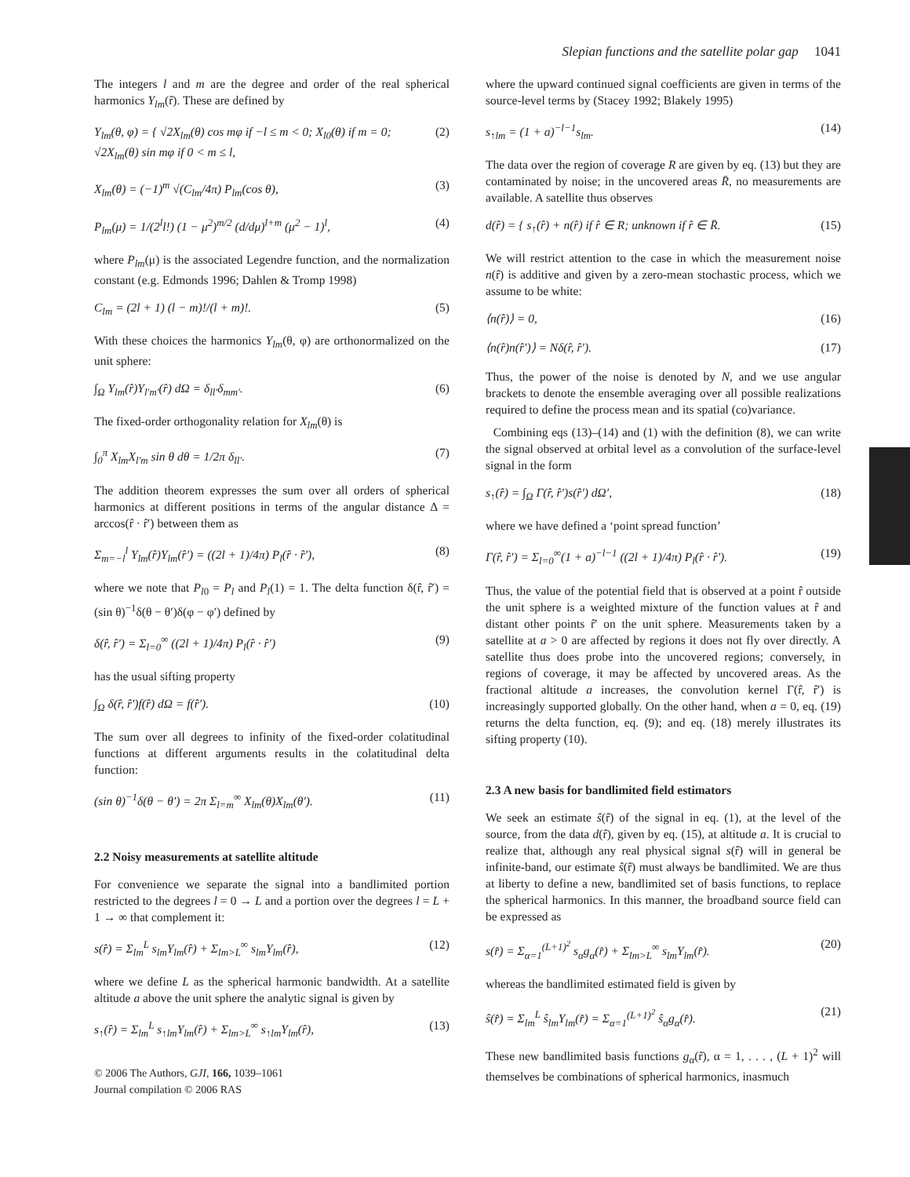Slepian functions and the satellite polar gap 1041
The integers l and m are the degree and order of the real spherical harmonics Y<sub>lm</sub>(r̂). These are defined by
Y<sub>lm</sub>(θ, φ) = { √2X<sub>lm</sub>(θ) cos mφ if −l ≤ m < 0; X<sub>l0</sub>(θ) if m = 0; √2X<sub>lm</sub>(θ) sin mφ if 0 < m ≤ l, (2)
X<sub>lm</sub>(θ) = (−1)<sup>m</sup> √(C<sub>lm</sub>/4π) P<sub>lm</sub>(cos θ), (3)
P<sub>lm</sub>(μ) = 1/(2<sup>l</sup>l!) (1 − μ<sup>2</sup>)<sup>m/2</sup> (d/dμ)<sup>l+m</sup> (μ<sup>2</sup> − 1)<sup>l</sup>, (4)
where P<sub>lm</sub>(μ) is the associated Legendre function, and the normalization constant (e.g. Edmonds 1996; Dahlen & Tromp 1998)
C<sub>lm</sub> = (2l + 1) (l − m)!/(l + m)!. (5)
With these choices the harmonics Y<sub>lm</sub>(θ, φ) are orthonormalized on the unit sphere:
∫<sub>Ω</sub> Y<sub>lm</sub>(r̂)Y<sub>l′m′</sub>(r̂) dΩ = δ<sub>ll′</sub>δ<sub>mm′</sub>. (6)
The fixed-order orthogonality relation for X<sub>lm</sub>(θ) is
∫<sub>0</sub><sup>π</sup> X<sub>lm</sub>X<sub>l′m</sub> sin θ dθ = 1/2π δ<sub>ll′</sub>. (7)
The addition theorem expresses the sum over all orders of spherical harmonics at different positions in terms of the angular distance Δ = arccos(r̂ · r̂′) between them as
Σ<sub>m=−l</sub><sup>l</sup> Y<sub>lm</sub>(r̂)Y<sub>lm</sub>(r̂′) = ((2l + 1)/4π) P<sub>l</sub>(r̂ · r̂′), (8)
where we note that P<sub>l0</sub> = P<sub>l</sub> and P<sub>l</sub>(1) = 1. The delta function δ(r̂, r̂′) = (sin θ)<sup>−1</sup>δ(θ − θ′)δ(φ − φ′) defined by
δ(r̂, r̂′) = Σ<sub>l=0</sub><sup>∞</sup> ((2l + 1)/4π) P<sub>l</sub>(r̂ · r̂′) (9)
has the usual sifting property
∫<sub>Ω</sub> δ(r̂, r̂′)f(r̂) dΩ = f(r̂′). (10)
The sum over all degrees to infinity of the fixed-order colatitudinal functions at different arguments results in the colatitudinal delta function:
(sin θ)<sup>−1</sup>δ(θ − θ′) = 2π Σ<sub>l=m</sub><sup>∞</sup> X<sub>lm</sub>(θ)X<sub>lm</sub>(θ′). (11)
2.2 Noisy measurements at satellite altitude
For convenience we separate the signal into a bandlimited portion restricted to the degrees l = 0 → L and a portion over the degrees l = L + 1 → ∞ that complement it:
s(r̂) = Σ<sub>lm</sub><sup>L</sup> s<sub>lm</sub>Y<sub>lm</sub>(r̂) + Σ<sub>lm>L</sub><sup>∞</sup> s<sub>lm</sub>Y<sub>lm</sub>(r̂), (12)
where we define L as the spherical harmonic bandwidth. At a satellite altitude a above the unit sphere the analytic signal is given by
s<sub>↑</sub>(r̂) = Σ<sub>lm</sub><sup>L</sup> s<sub>↑lm</sub>Y<sub>lm</sub>(r̂) + Σ<sub>lm>L</sub><sup>∞</sup> s<sub>↑lm</sub>Y<sub>lm</sub>(r̂), (13)
© 2006 The Authors, GJI, 166, 1039–1061
Journal compilation © 2006 RAS
where the upward continued signal coefficients are given in terms of the source-level terms by (Stacey 1992; Blakely 1995)
s<sub>↑lm</sub> = (1 + a)<sup>−l−1</sup>s<sub>lm</sub>. (14)
The data over the region of coverage R are given by eq. (13) but they are contaminated by noise; in the uncovered areas R̄, no measurements are available. A satellite thus observes
d(r̂) = { s<sub>↑</sub>(r̂) + n(r̂) if r̂ ∈ R; unknown if r̂ ∈ R̄. (15)
We will restrict attention to the case in which the measurement noise n(r̂) is additive and given by a zero-mean stochastic process, which we assume to be white:
⟨n(r̂)⟩ = 0, (16)
⟨n(r̂)n(r̂′)⟩ = Nδ(r̂, r̂′). (17)
Thus, the power of the noise is denoted by N, and we use angular brackets to denote the ensemble averaging over all possible realizations required to define the process mean and its spatial (co)variance.
Combining eqs (13)–(14) and (1) with the definition (8), we can write the signal observed at orbital level as a convolution of the surface-level signal in the form
s<sub>↑</sub>(r̂) = ∫<sub>Ω</sub> Γ(r̂, r̂′)s(r̂′) dΩ′, (18)
where we have defined a ‘point spread function’
Γ(r̂, r̂′) = Σ<sub>l=0</sub><sup>∞</sup>(1 + a)<sup>−l−1</sup> ((2l + 1)/4π) P<sub>l</sub>(r̂ · r̂′). (19)
Thus, the value of the potential field that is observed at a point r̂ outside the unit sphere is a weighted mixture of the function values at r̂ and distant other points r̂′ on the unit sphere. Measurements taken by a satellite at a > 0 are affected by regions it does not fly over directly. A satellite thus does probe into the uncovered regions; conversely, in regions of coverage, it may be affected by uncovered areas. As the fractional altitude a increases, the convolution kernel Γ(r̂, r̂′) is increasingly supported globally. On the other hand, when a = 0, eq. (19) returns the delta function, eq. (9); and eq. (18) merely illustrates its sifting property (10).
2.3 A new basis for bandlimited field estimators
We seek an estimate ŝ(r̂) of the signal in eq. (1), at the level of the source, from the data d(r̂), given by eq. (15), at altitude a. It is crucial to realize that, although any real physical signal s(r̂) will in general be infinite-band, our estimate ŝ(r̂) must always be bandlimited. We are thus at liberty to define a new, bandlimited set of basis functions, to replace the spherical harmonics. In this manner, the broadband source field can be expressed as
s(r̂) = Σ<sub>α=1</sub><sup>(L+1)<sup>2</sup></sup> s<sub>α</sub>g<sub>α</sub>(r̂) + Σ<sub>lm>L</sub><sup>∞</sup> s<sub>lm</sub>Y<sub>lm</sub>(r̂). (20)
whereas the bandlimited estimated field is given by
ŝ(r̂) = Σ<sub>lm</sub><sup>L</sup> ŝ<sub>lm</sub>Y<sub>lm</sub>(r̂) = Σ<sub>α=1</sub><sup>(L+1)<sup>2</sup></sup> ŝ<sub>α</sub>g<sub>α</sub>(r̂). (21)
These new bandlimited basis functions g<sub>α</sub>(r̂), α = 1, . . . , (L + 1)<sup>2</sup> will themselves be combinations of spherical harmonics, inasmuch